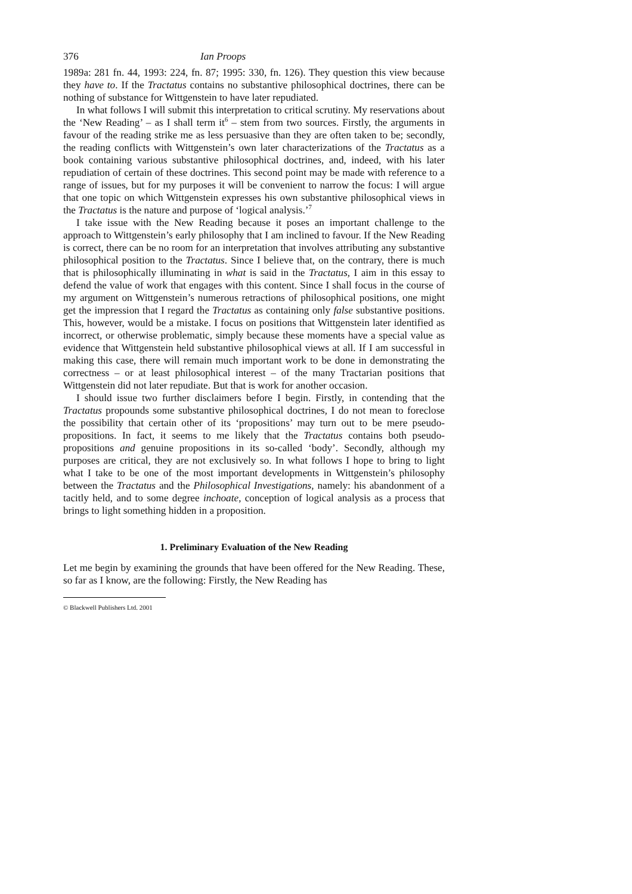376 Ian Proops
1989a: 281 fn. 44, 1993: 224, fn. 87; 1995: 330, fn. 126). They question this view because they have to. If the Tractatus contains no substantive philosophical doctrines, there can be nothing of substance for Wittgenstein to have later repudiated.
In what follows I will submit this interpretation to critical scrutiny. My reservations about the ‘New Reading’ – as I shall term it<sup>6</sup> – stem from two sources. Firstly, the arguments in favour of the reading strike me as less persuasive than they are often taken to be; secondly, the reading conflicts with Wittgenstein’s own later characterizations of the Tractatus as a book containing various substantive philosophical doctrines, and, indeed, with his later repudiation of certain of these doctrines. This second point may be made with reference to a range of issues, but for my purposes it will be convenient to narrow the focus: I will argue that one topic on which Wittgenstein expresses his own substantive philosophical views in the Tractatus is the nature and purpose of ‘logical analysis.’<sup>7</sup>
I take issue with the New Reading because it poses an important challenge to the approach to Wittgenstein’s early philosophy that I am inclined to favour. If the New Reading is correct, there can be no room for an interpretation that involves attributing any substantive philosophical position to the Tractatus. Since I believe that, on the contrary, there is much that is philosophically illuminating in what is said in the Tractatus, I aim in this essay to defend the value of work that engages with this content. Since I shall focus in the course of my argument on Wittgenstein’s numerous retractions of philosophical positions, one might get the impression that I regard the Tractatus as containing only false substantive positions. This, however, would be a mistake. I focus on positions that Wittgenstein later identified as incorrect, or otherwise problematic, simply because these moments have a special value as evidence that Wittgenstein held substantive philosophical views at all. If I am successful in making this case, there will remain much important work to be done in demonstrating the correctness – or at least philosophical interest – of the many Tractarian positions that Wittgenstein did not later repudiate. But that is work for another occasion.
I should issue two further disclaimers before I begin. Firstly, in contending that the Tractatus propounds some substantive philosophical doctrines, I do not mean to foreclose the possibility that certain other of its ‘propositions’ may turn out to be mere pseudo-propositions. In fact, it seems to me likely that the Tractatus contains both pseudo-propositions and genuine propositions in its so-called ‘body’. Secondly, although my purposes are critical, they are not exclusively so. In what follows I hope to bring to light what I take to be one of the most important developments in Wittgenstein’s philosophy between the Tractatus and the Philosophical Investigations, namely: his abandonment of a tacitly held, and to some degree inchoate, conception of logical analysis as a process that brings to light something hidden in a proposition.
1. Preliminary Evaluation of the New Reading
Let me begin by examining the grounds that have been offered for the New Reading. These, so far as I know, are the following: Firstly, the New Reading has
© Blackwell Publishers Ltd. 2001